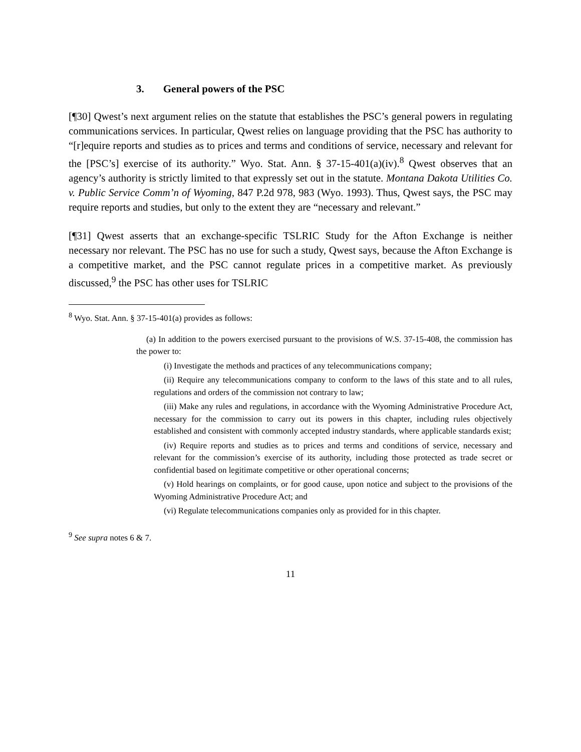3. General powers of the PSC
[¶30] Qwest’s next argument relies on the statute that establishes the PSC’s general powers in regulating communications services. In particular, Qwest relies on language providing that the PSC has authority to “[r]equire reports and studies as to prices and terms and conditions of service, necessary and relevant for the [PSC’s] exercise of its authority.” Wyo. Stat. Ann. § 37-15-401(a)(iv).<sup>8</sup> Qwest observes that an agency’s authority is strictly limited to that expressly set out in the statute. Montana Dakota Utilities Co. v. Public Service Comm’n of Wyoming, 847 P.2d 978, 983 (Wyo. 1993). Thus, Qwest says, the PSC may require reports and studies, but only to the extent they are “necessary and relevant.”
[¶31] Qwest asserts that an exchange-specific TSLRIC Study for the Afton Exchange is neither necessary nor relevant. The PSC has no use for such a study, Qwest says, because the Afton Exchange is a competitive market, and the PSC cannot regulate prices in a competitive market. As previously discussed,<sup>9</sup> the PSC has other uses for TSLRIC
<sup>8</sup> Wyo. Stat. Ann. § 37-15-401(a) provides as follows:
(a) In addition to the powers exercised pursuant to the provisions of W.S. 37-15-408, the commission has the power to:
(i) Investigate the methods and practices of any telecommunications company;
(ii) Require any telecommunications company to conform to the laws of this state and to all rules, regulations and orders of the commission not contrary to law;
(iii) Make any rules and regulations, in accordance with the Wyoming Administrative Procedure Act, necessary for the commission to carry out its powers in this chapter, including rules objectively established and consistent with commonly accepted industry standards, where applicable standards exist;
(iv) Require reports and studies as to prices and terms and conditions of service, necessary and relevant for the commission’s exercise of its authority, including those protected as trade secret or confidential based on legitimate competitive or other operational concerns;
(v) Hold hearings on complaints, or for good cause, upon notice and subject to the provisions of the Wyoming Administrative Procedure Act; and
(vi) Regulate telecommunications companies only as provided for in this chapter.
<sup>9</sup> See supra notes 6 & 7.
11